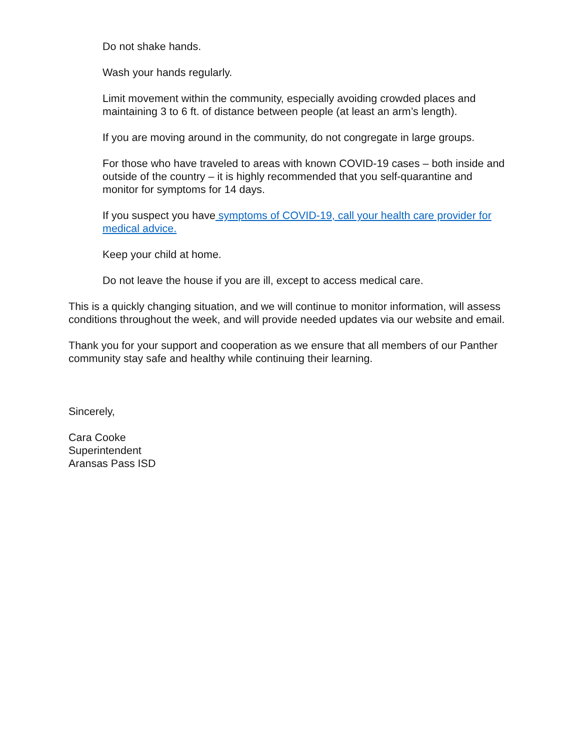Do not shake hands.
Wash your hands regularly.
Limit movement within the community, especially avoiding crowded places and maintaining 3 to 6 ft. of distance between people (at least an arm’s length).
If you are moving around in the community, do not congregate in large groups.
For those who have traveled to areas with known COVID-19 cases – both inside and outside of the country – it is highly recommended that you self-quarantine and monitor for symptoms for 14 days.
If you suspect you have symptoms of COVID-19, call your health care provider for medical advice.
Keep your child at home.
Do not leave the house if you are ill, except to access medical care.
This is a quickly changing situation, and we will continue to monitor information, will assess conditions throughout the week, and will provide needed updates via our website and email.
Thank you for your support and cooperation as we ensure that all members of our Panther community stay safe and healthy while continuing their learning.
Sincerely,
Cara Cooke
Superintendent
Aransas Pass ISD